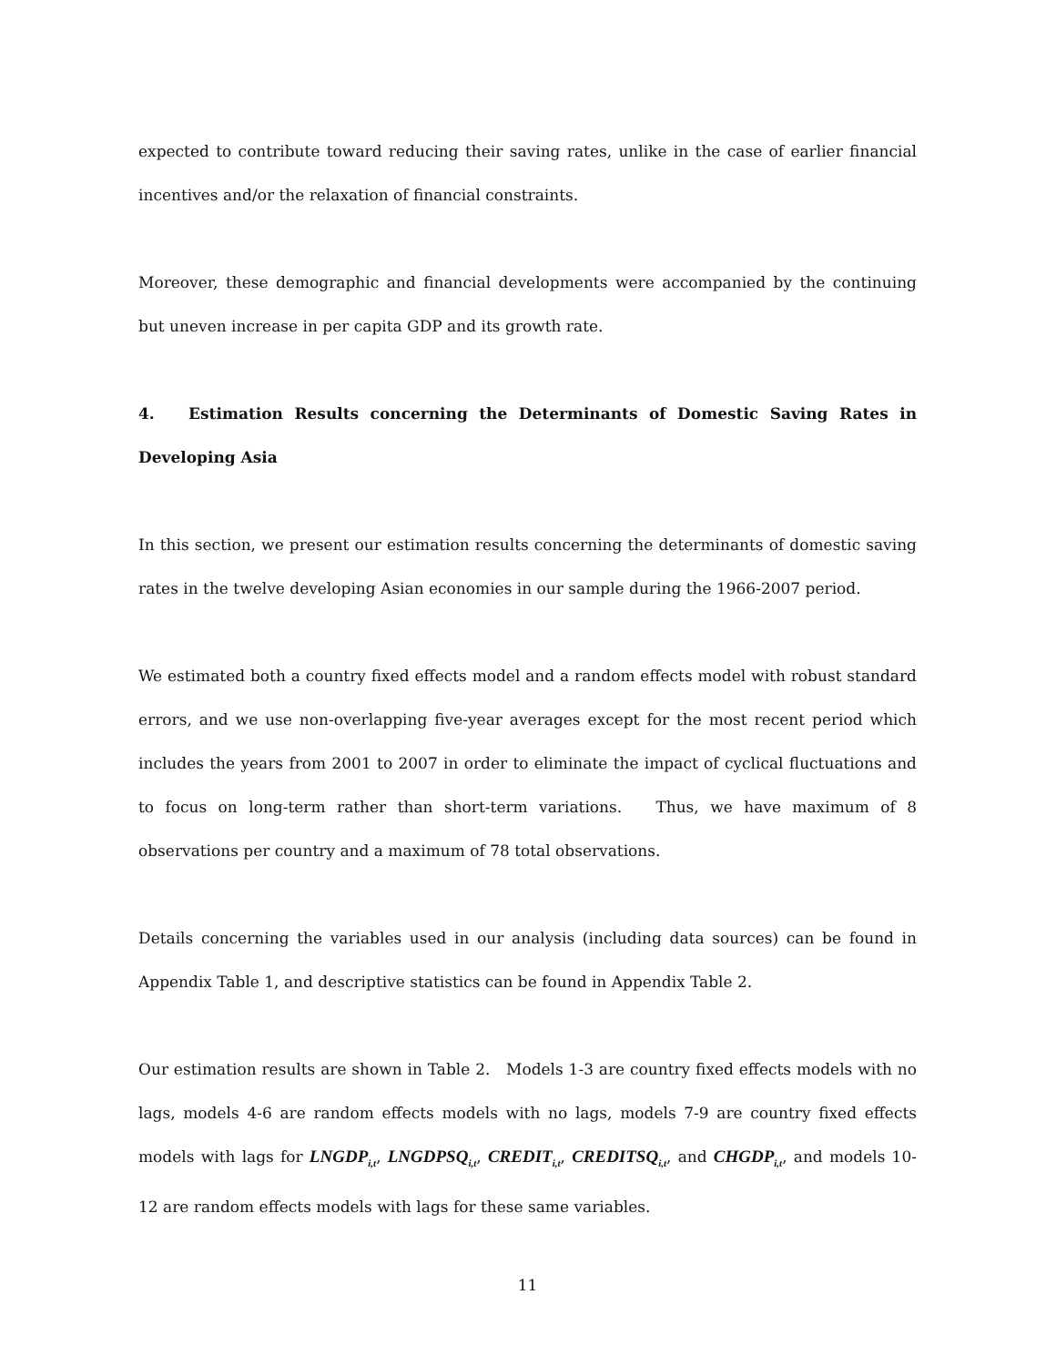expected to contribute toward reducing their saving rates, unlike in the case of earlier financial incentives and/or the relaxation of financial constraints.
Moreover, these demographic and financial developments were accompanied by the continuing but uneven increase in per capita GDP and its growth rate.
4. Estimation Results concerning the Determinants of Domestic Saving Rates in Developing Asia
In this section, we present our estimation results concerning the determinants of domestic saving rates in the twelve developing Asian economies in our sample during the 1966-2007 period.
We estimated both a country fixed effects model and a random effects model with robust standard errors, and we use non-overlapping five-year averages except for the most recent period which includes the years from 2001 to 2007 in order to eliminate the impact of cyclical fluctuations and to focus on long-term rather than short-term variations. Thus, we have maximum of 8 observations per country and a maximum of 78 total observations.
Details concerning the variables used in our analysis (including data sources) can be found in Appendix Table 1, and descriptive statistics can be found in Appendix Table 2.
Our estimation results are shown in Table 2. Models 1-3 are country fixed effects models with no lags, models 4-6 are random effects models with no lags, models 7-9 are country fixed effects models with lags for LNGDP<sub>i,t</sub>, LNGDPSQ<sub>i,t</sub>, CREDIT<sub>i,t</sub>, CREDITSQ<sub>i,t</sub>, and CHGDP<sub>i,t</sub>, and models 10-12 are random effects models with lags for these same variables.
11